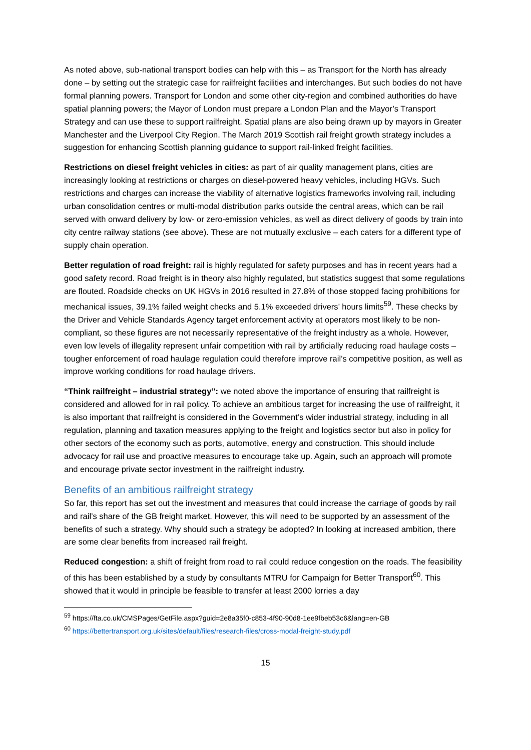As noted above, sub-national transport bodies can help with this – as Transport for the North has already done – by setting out the strategic case for railfreight facilities and interchanges. But such bodies do not have formal planning powers. Transport for London and some other city-region and combined authorities do have spatial planning powers; the Mayor of London must prepare a London Plan and the Mayor’s Transport Strategy and can use these to support railfreight. Spatial plans are also being drawn up by mayors in Greater Manchester and the Liverpool City Region. The March 2019 Scottish rail freight growth strategy includes a suggestion for enhancing Scottish planning guidance to support rail-linked freight facilities.
Restrictions on diesel freight vehicles in cities: as part of air quality management plans, cities are increasingly looking at restrictions or charges on diesel-powered heavy vehicles, including HGVs. Such restrictions and charges can increase the viability of alternative logistics frameworks involving rail, including urban consolidation centres or multi-modal distribution parks outside the central areas, which can be rail served with onward delivery by low- or zero-emission vehicles, as well as direct delivery of goods by train into city centre railway stations (see above). These are not mutually exclusive – each caters for a different type of supply chain operation.
Better regulation of road freight: rail is highly regulated for safety purposes and has in recent years had a good safety record. Road freight is in theory also highly regulated, but statistics suggest that some regulations are flouted. Roadside checks on UK HGVs in 2016 resulted in 27.8% of those stopped facing prohibitions for mechanical issues, 39.1% failed weight checks and 5.1% exceeded drivers’ hours limits<sup>59</sup>. These checks by the Driver and Vehicle Standards Agency target enforcement activity at operators most likely to be non-compliant, so these figures are not necessarily representative of the freight industry as a whole. However, even low levels of illegality represent unfair competition with rail by artificially reducing road haulage costs – tougher enforcement of road haulage regulation could therefore improve rail’s competitive position, as well as improve working conditions for road haulage drivers.
“Think railfreight – industrial strategy”: we noted above the importance of ensuring that railfreight is considered and allowed for in rail policy. To achieve an ambitious target for increasing the use of railfreight, it is also important that railfreight is considered in the Government’s wider industrial strategy, including in all regulation, planning and taxation measures applying to the freight and logistics sector but also in policy for other sectors of the economy such as ports, automotive, energy and construction. This should include advocacy for rail use and proactive measures to encourage take up. Again, such an approach will promote and encourage private sector investment in the railfreight industry.
Benefits of an ambitious railfreight strategy
So far, this report has set out the investment and measures that could increase the carriage of goods by rail and rail’s share of the GB freight market. However, this will need to be supported by an assessment of the benefits of such a strategy. Why should such a strategy be adopted? In looking at increased ambition, there are some clear benefits from increased rail freight.
Reduced congestion: a shift of freight from road to rail could reduce congestion on the roads. The feasibility of this has been established by a study by consultants MTRU for Campaign for Better Transport<sup>60</sup>. This showed that it would in principle be feasible to transfer at least 2000 lorries a day
<sup>59</sup> https://fta.co.uk/CMSPages/GetFile.aspx?guid=2e8a35f0-c853-4f90-90d8-1ee9fbeb53c6&lang=en-GB
<sup>60</sup> https://bettertransport.org.uk/sites/default/files/research-files/cross-modal-freight-study.pdf
15